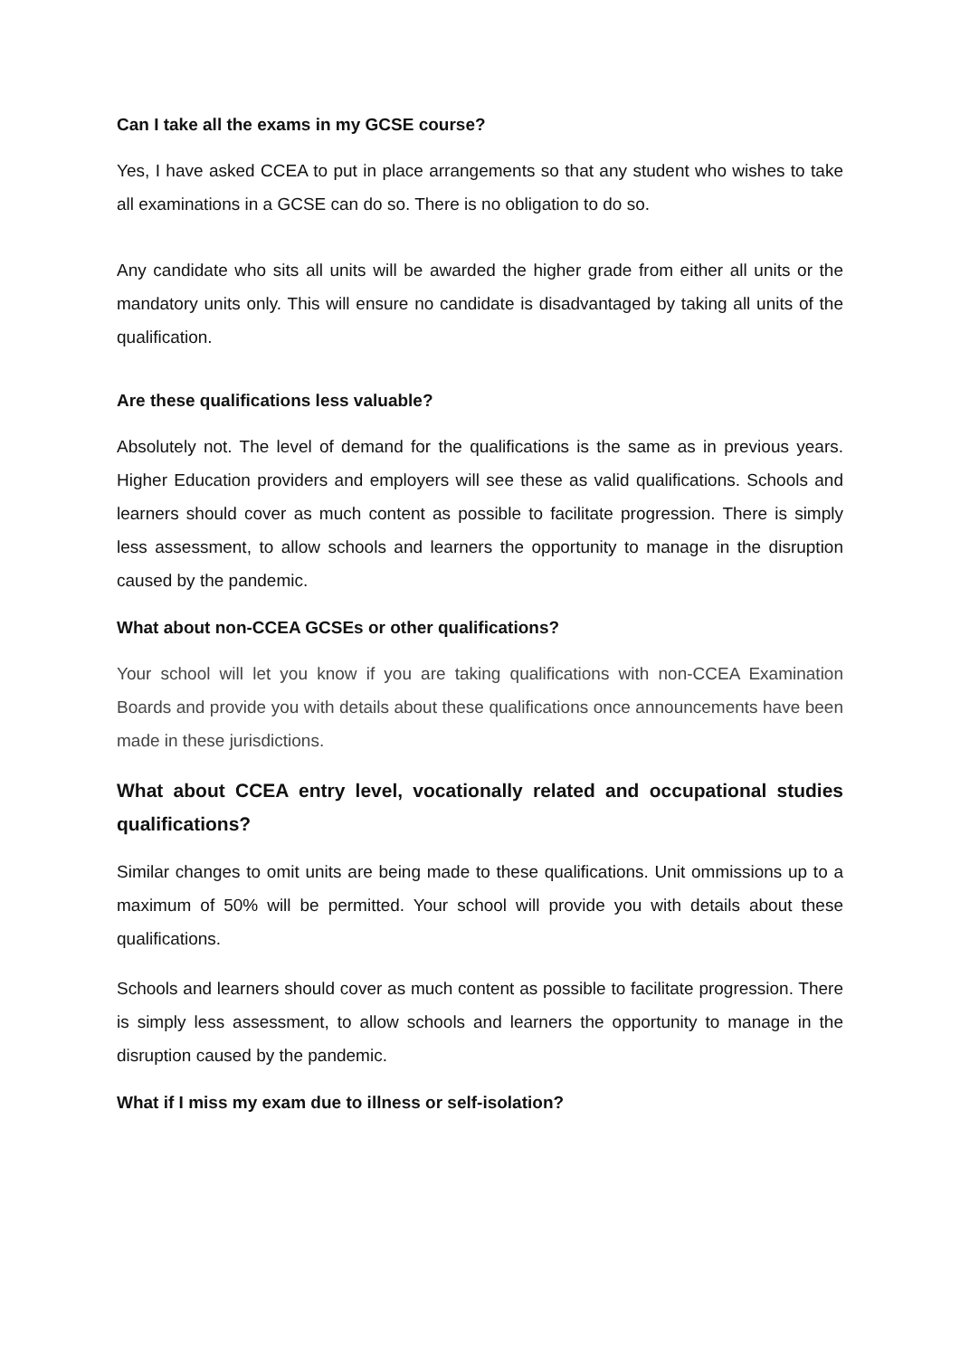Can I take all the exams in my GCSE course?
Yes, I have asked CCEA to put in place arrangements so that any student who wishes to take all examinations in a GCSE can do so. There is no obligation to do so.
Any candidate who sits all units will be awarded the higher grade from either all units or the mandatory units only. This will ensure no candidate is disadvantaged by taking all units of the qualification.
Are these qualifications less valuable?
Absolutely not. The level of demand for the qualifications is the same as in previous years. Higher Education providers and employers will see these as valid qualifications. Schools and learners should cover as much content as possible to facilitate progression. There is simply less assessment, to allow schools and learners the opportunity to manage in the disruption caused by the pandemic.
What about non-CCEA GCSEs or other qualifications?
Your school will let you know if you are taking qualifications with non-CCEA Examination Boards and provide you with details about these qualifications once announcements have been made in these jurisdictions.
What about CCEA entry level, vocationally related and occupational studies qualifications?
Similar changes to omit units are being made to these qualifications. Unit ommissions up to a maximum of 50% will be permitted. Your school will provide you with details about these qualifications.
Schools and learners should cover as much content as possible to facilitate progression. There is simply less assessment, to allow schools and learners the opportunity to manage in the disruption caused by the pandemic.
What if I miss my exam due to illness or self-isolation?